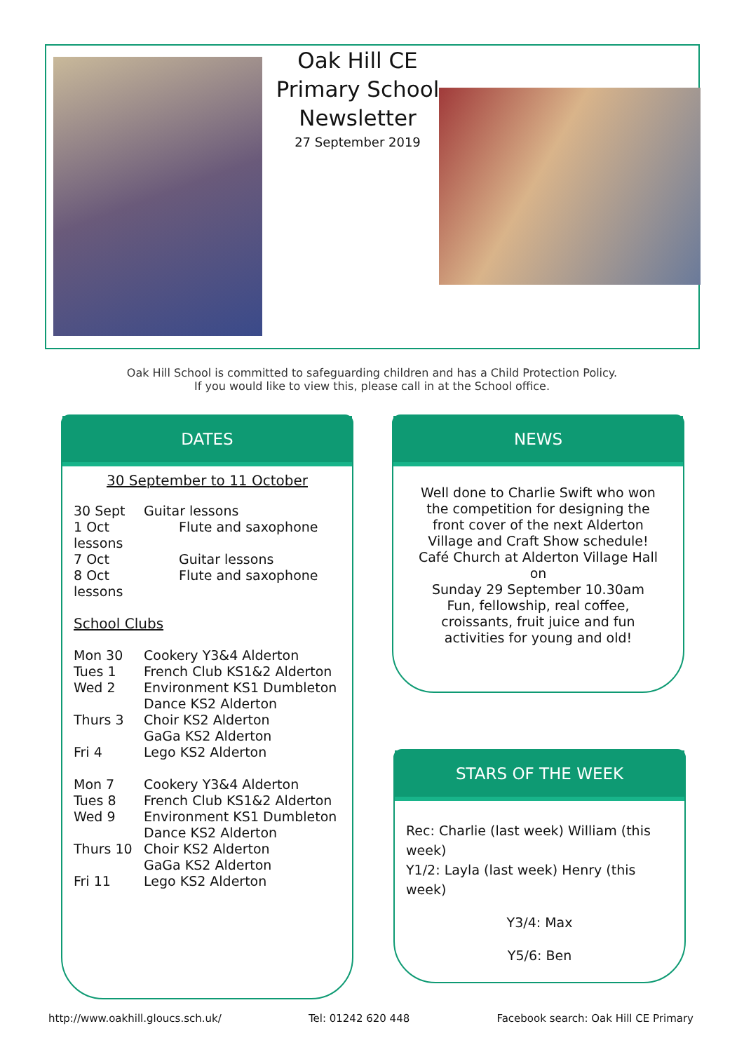Oak Hill CE Primary School Newsletter
27 September 2019
Oak Hill School is committed to safeguarding children and has a Child Protection Policy.
If you would like to view this, please call in at the School office.
DATES
30 September to 11 October
30 Sept Guitar lessons
1 Oct Flute and saxophone
lessons
7 Oct Guitar lessons
8 Oct Flute and saxophone
lessons
School Clubs
Mon 30 Cookery Y3&4 Alderton
Tues 1 French Club KS1&2 Alderton
Wed 2 Environment KS1 Dumbleton
Dance KS2 Alderton
Thurs 3 Choir KS2 Alderton
GaGa KS2 Alderton
Fri 4 Lego KS2 Alderton
Mon 7 Cookery Y3&4 Alderton
Tues 8 French Club KS1&2 Alderton
Wed 9 Environment KS1 Dumbleton
Dance KS2 Alderton
Thurs 10 Choir KS2 Alderton
GaGa KS2 Alderton
Fri 11 Lego KS2 Alderton
NEWS
Well done to Charlie Swift who won the competition for designing the front cover of the next Alderton Village and Craft Show schedule!
Café Church at Alderton Village Hall on
Sunday 29 September 10.30am
Fun, fellowship, real coffee, croissants, fruit juice and fun activities for young and old!
STARS OF THE WEEK
Rec: Charlie (last week) William (this week)
Y1/2: Layla (last week) Henry (this week)
Y3/4: Max
Y5/6: Ben
http://www.oakhill.gloucs.sch.uk/ Tel: 01242 620 448 Facebook search: Oak Hill CE Primary